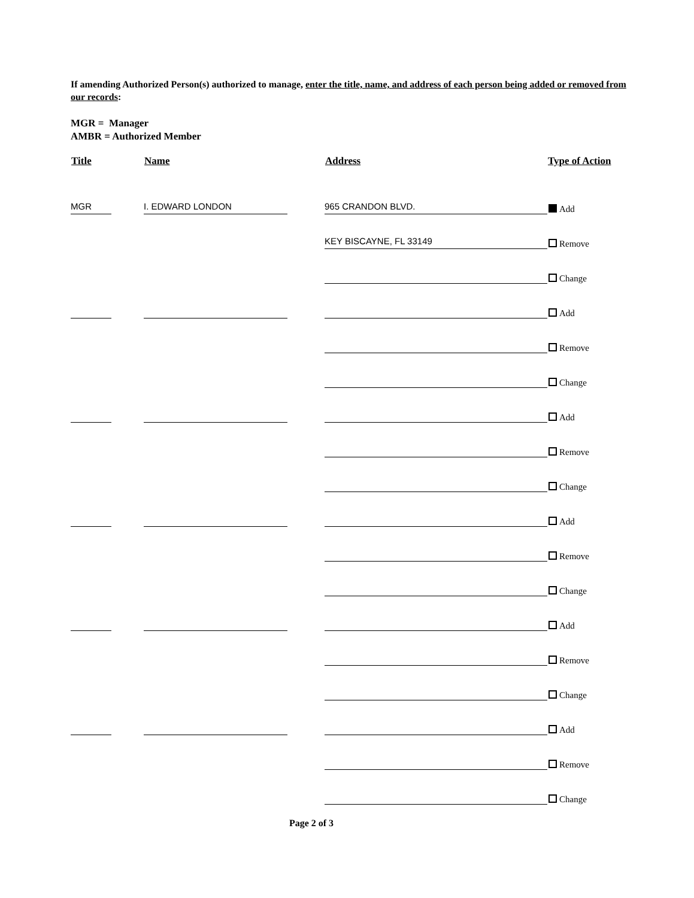If amending Authorized Person(s) authorized to manage, enter the title, name, and address of each person being added or removed from our records:
MGR = Manager
AMBR = Authorized Member
| Title | Name | Address | Type of Action |
| --- | --- | --- | --- |
| MGR | I. EDWARD LONDON | 965 CRANDON BLVD. | Add |
| | | KEY BISCAYNE, FL 33149 | Remove |
| | | | Change |
| | | | Add |
| | | | Remove |
| | | | Change |
| | | | Add |
| | | | Remove |
| | | | Change |
| | | | Add |
| | | | Remove |
| | | | Change |
| | | | Add |
| | | | Remove |
| | | | Change |
| | | | Add |
| | | | Remove |
| | | | Change |
Page 2 of 3